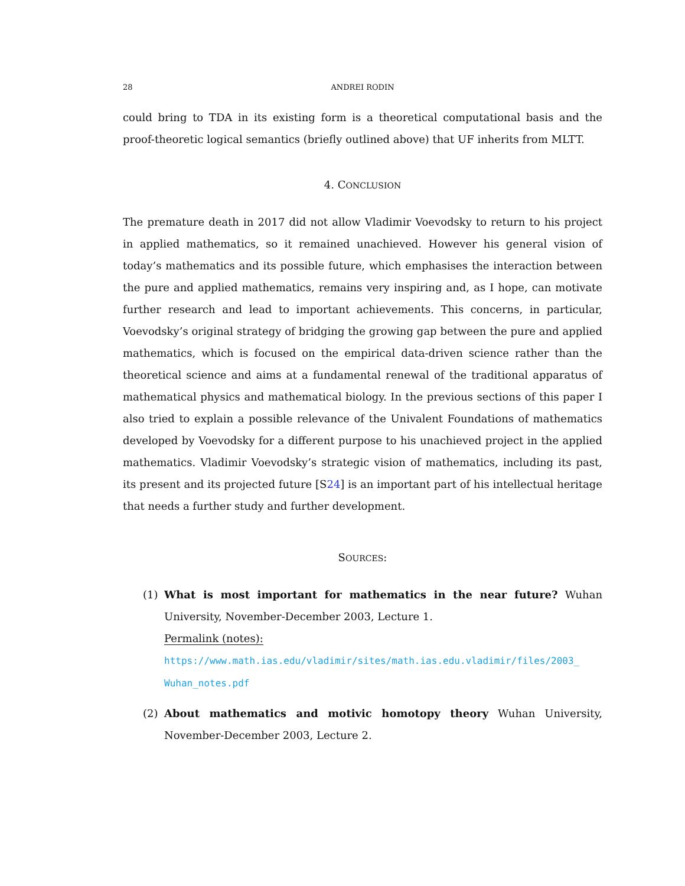28 ANDREI RODIN
could bring to TDA in its existing form is a theoretical computational basis and the proof-theoretic logical semantics (briefly outlined above) that UF inherits from MLTT.
4. CONCLUSION
The premature death in 2017 did not allow Vladimir Voevodsky to return to his project in applied mathematics, so it remained unachieved. However his general vision of today’s mathematics and its possible future, which emphasises the interaction between the pure and applied mathematics, remains very inspiring and, as I hope, can motivate further research and lead to important achievements. This concerns, in particular, Voevodsky’s original strategy of bridging the growing gap between the pure and applied mathematics, which is focused on the empirical data-driven science rather than the theoretical science and aims at a fundamental renewal of the traditional apparatus of mathematical physics and mathematical biology. In the previous sections of this paper I also tried to explain a possible relevance of the Univalent Foundations of mathematics developed by Voevodsky for a different purpose to his unachieved project in the applied mathematics. Vladimir Voevodsky’s strategic vision of mathematics, including its past, its present and its projected future [S24] is an important part of his intellectual heritage that needs a further study and further development.
SOURCES:
(1) What is most important for mathematics in the near future? Wuhan University, November-December 2003, Lecture 1.
Permalink (notes):
https://www.math.ias.edu/vladimir/sites/math.ias.edu.vladimir/files/2003_
Wuhan_notes.pdf
(2) About mathematics and motivic homotopy theory Wuhan University, November-December 2003, Lecture 2.